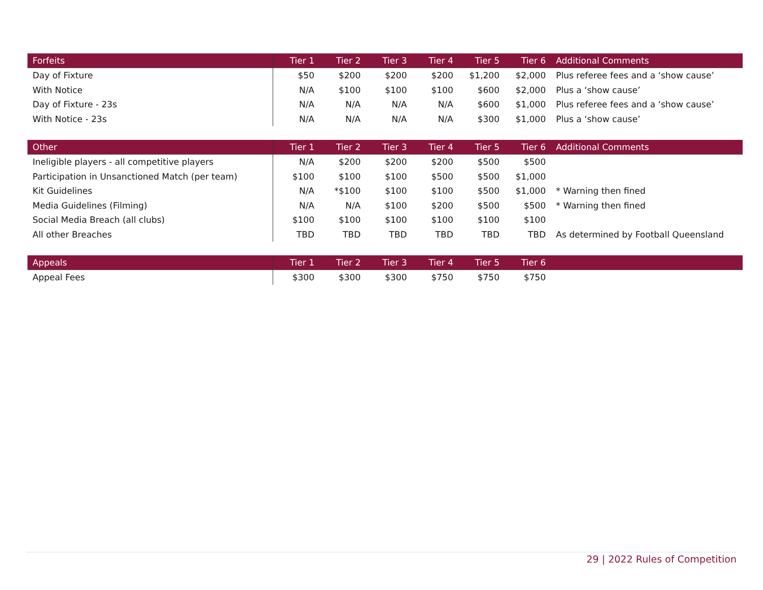| Forfeits | Tier 1 | Tier 2 | Tier 3 | Tier 4 | Tier 5 | Tier 6 | Additional Comments |
| --- | --- | --- | --- | --- | --- | --- | --- |
| Day of Fixture | $50 | $200 | $200 | $200 | $1,200 | $2,000 | Plus referee fees and a ‘show cause’ |
| With Notice | N/A | $100 | $100 | $100 | $600 | $2,000 | Plus a ‘show cause’ |
| Day of Fixture - 23s | N/A | N/A | N/A | N/A | $600 | $1,000 | Plus referee fees and a ‘show cause’ |
| With Notice - 23s | N/A | N/A | N/A | N/A | $300 | $1,000 | Plus a ‘show cause’ |
| Other | Tier 1 | Tier 2 | Tier 3 | Tier 4 | Tier 5 | Tier 6 | Additional Comments |
| --- | --- | --- | --- | --- | --- | --- | --- |
| Ineligible players - all competitive players | N/A | $200 | $200 | $200 | $500 | $500 | |
| Participation in Unsanctioned Match (per team) | $100 | $100 | $100 | $500 | $500 | $1,000 | |
| Kit Guidelines | N/A | *$100 | $100 | $100 | $500 | $1,000 | * Warning then fined |
| Media Guidelines (Filming) | N/A | N/A | $100 | $200 | $500 | $500 | * Warning then fined |
| Social Media Breach (all clubs) | $100 | $100 | $100 | $100 | $100 | $100 | |
| All other Breaches | TBD | TBD | TBD | TBD | TBD | TBD | As determined by Football Queensland |
| Appeals | Tier 1 | Tier 2 | Tier 3 | Tier 4 | Tier 5 | Tier 6 | |
| --- | --- | --- | --- | --- | --- | --- | --- |
| Appeal Fees | $300 | $300 | $300 | $750 | $750 | $750 | |
29 | 2022 Rules of Competition